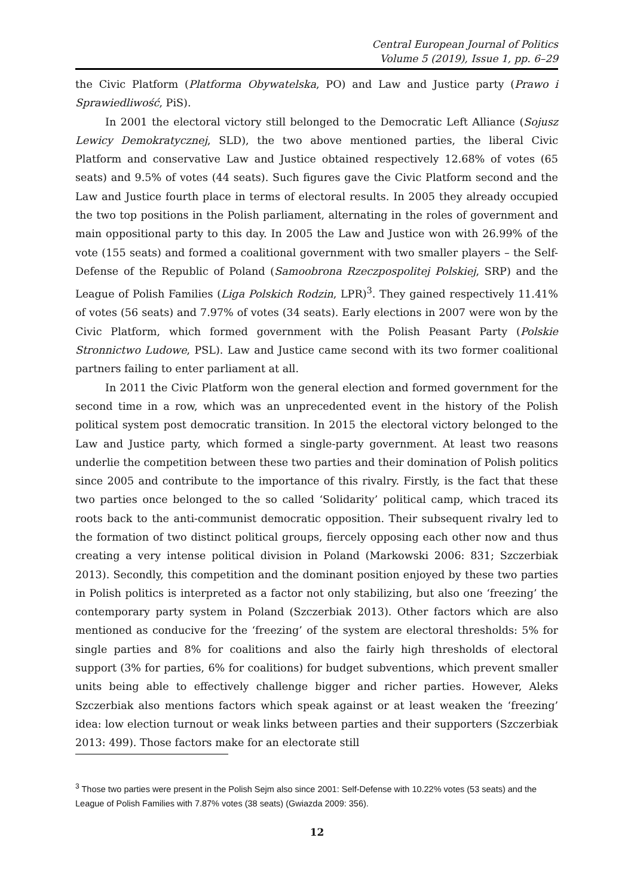Central European Journal of Politics
Volume 5 (2019), Issue 1, pp. 6–29
the Civic Platform (Platforma Obywatelska, PO) and Law and Justice party (Prawo i Sprawiedliwość, PiS).
In 2001 the electoral victory still belonged to the Democratic Left Alliance (Sojusz Lewicy Demokratycznej, SLD), the two above mentioned parties, the liberal Civic Platform and conservative Law and Justice obtained respectively 12.68% of votes (65 seats) and 9.5% of votes (44 seats). Such figures gave the Civic Platform second and the Law and Justice fourth place in terms of electoral results. In 2005 they already occupied the two top positions in the Polish parliament, alternating in the roles of government and main oppositional party to this day. In 2005 the Law and Justice won with 26.99% of the vote (155 seats) and formed a coalitional government with two smaller players – the Self-Defense of the Republic of Poland (Samoobrona Rzeczpospolitej Polskiej, SRP) and the League of Polish Families (Liga Polskich Rodzin, LPR)<sup>3</sup>. They gained respectively 11.41% of votes (56 seats) and 7.97% of votes (34 seats). Early elections in 2007 were won by the Civic Platform, which formed government with the Polish Peasant Party (Polskie Stronnictwo Ludowe, PSL). Law and Justice came second with its two former coalitional partners failing to enter parliament at all.
In 2011 the Civic Platform won the general election and formed government for the second time in a row, which was an unprecedented event in the history of the Polish political system post democratic transition. In 2015 the electoral victory belonged to the Law and Justice party, which formed a single-party government. At least two reasons underlie the competition between these two parties and their domination of Polish politics since 2005 and contribute to the importance of this rivalry. Firstly, is the fact that these two parties once belonged to the so called ‘Solidarity’ political camp, which traced its roots back to the anti-communist democratic opposition. Their subsequent rivalry led to the formation of two distinct political groups, fiercely opposing each other now and thus creating a very intense political division in Poland (Markowski 2006: 831; Szczerbiak 2013). Secondly, this competition and the dominant position enjoyed by these two parties in Polish politics is interpreted as a factor not only stabilizing, but also one ‘freezing’ the contemporary party system in Poland (Szczerbiak 2013). Other factors which are also mentioned as conducive for the ‘freezing’ of the system are electoral thresholds: 5% for single parties and 8% for coalitions and also the fairly high thresholds of electoral support (3% for parties, 6% for coalitions) for budget subventions, which prevent smaller units being able to effectively challenge bigger and richer parties. However, Aleks Szczerbiak also mentions factors which speak against or at least weaken the ‘freezing’ idea: low election turnout or weak links between parties and their supporters (Szczerbiak 2013: 499). Those factors make for an electorate still
<sup>3</sup> Those two parties were present in the Polish Sejm also since 2001: Self-Defense with 10.22% votes (53 seats) and the League of Polish Families with 7.87% votes (38 seats) (Gwiazda 2009: 356).
12